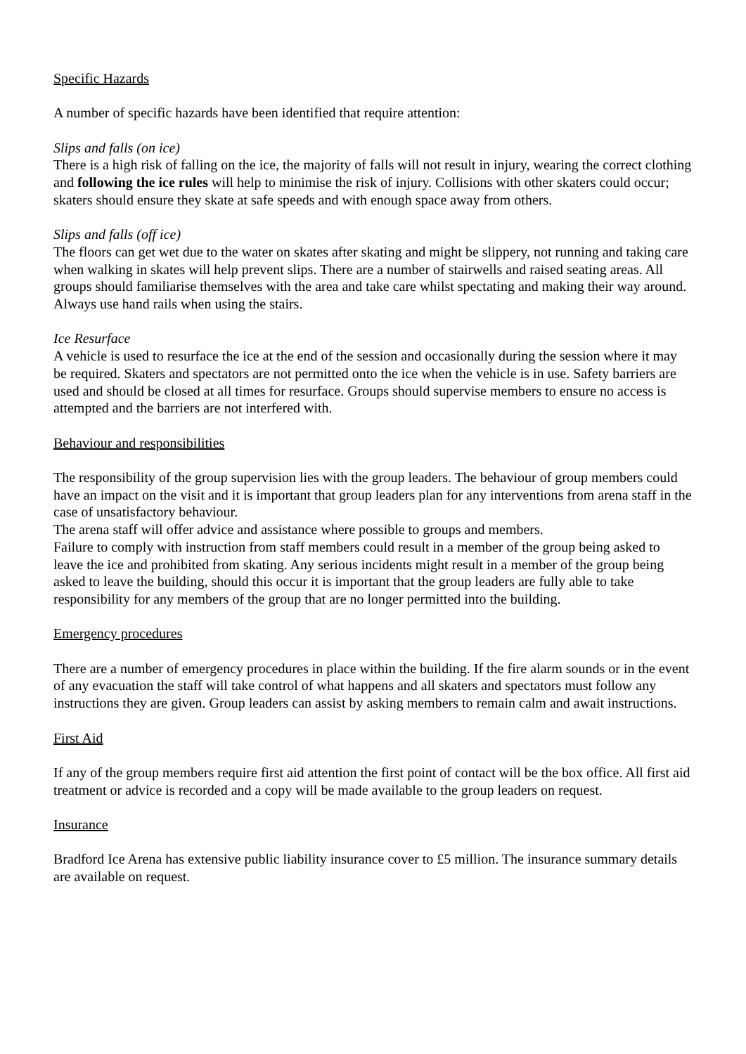Specific Hazards
A number of specific hazards have been identified that require attention:
Slips and falls (on ice)
There is a high risk of falling on the ice, the majority of falls will not result in injury, wearing the correct clothing and following the ice rules will help to minimise the risk of injury. Collisions with other skaters could occur; skaters should ensure they skate at safe speeds and with enough space away from others.
Slips and falls (off ice)
The floors can get wet due to the water on skates after skating and might be slippery, not running and taking care when walking in skates will help prevent slips. There are a number of stairwells and raised seating areas. All groups should familiarise themselves with the area and take care whilst spectating and making their way around. Always use hand rails when using the stairs.
Ice Resurface
A vehicle is used to resurface the ice at the end of the session and occasionally during the session where it may be required. Skaters and spectators are not permitted onto the ice when the vehicle is in use. Safety barriers are used and should be closed at all times for resurface. Groups should supervise members to ensure no access is attempted and the barriers are not interfered with.
Behaviour and responsibilities
The responsibility of the group supervision lies with the group leaders. The behaviour of group members could have an impact on the visit and it is important that group leaders plan for any interventions from arena staff in the case of unsatisfactory behaviour.
The arena staff will offer advice and assistance where possible to groups and members.
Failure to comply with instruction from staff members could result in a member of the group being asked to leave the ice and prohibited from skating. Any serious incidents might result in a member of the group being asked to leave the building, should this occur it is important that the group leaders are fully able to take responsibility for any members of the group that are no longer permitted into the building.
Emergency procedures
There are a number of emergency procedures in place within the building. If the fire alarm sounds or in the event of any evacuation the staff will take control of what happens and all skaters and spectators must follow any instructions they are given. Group leaders can assist by asking members to remain calm and await instructions.
First Aid
If any of the group members require first aid attention the first point of contact will be the box office. All first aid treatment or advice is recorded and a copy will be made available to the group leaders on request.
Insurance
Bradford Ice Arena has extensive public liability insurance cover to £5 million. The insurance summary details are available on request.